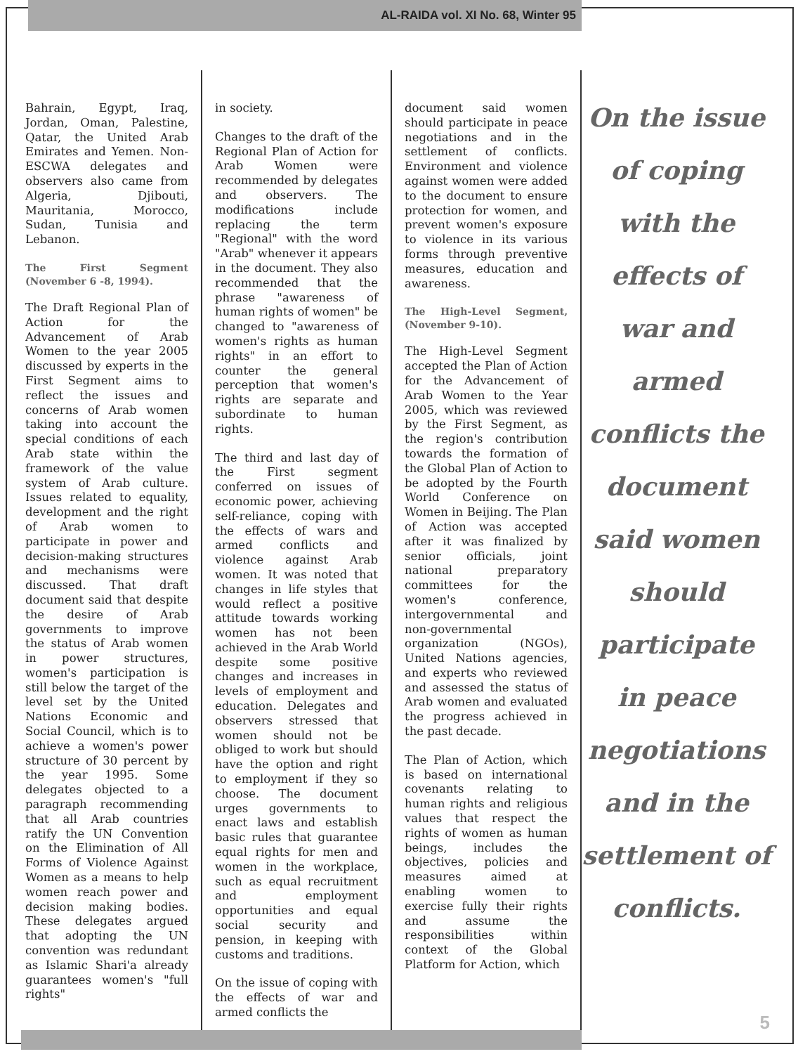AL-RAIDA vol. XI No. 68, Winter 95
Bahrain, Egypt, Iraq, Jordan, Oman, Palestine, Qatar, the United Arab Emirates and Yemen. Non-ESCWA delegates and observers also came from Algeria, Djibouti, Mauritania, Morocco, Sudan, Tunisia and Lebanon.
The First Segment (November 6 -8, 1994).
The Draft Regional Plan of Action for the Advancement of Arab Women to the year 2005 discussed by experts in the First Segment aims to reflect the issues and concerns of Arab women taking into account the special conditions of each Arab state within the framework of the value system of Arab culture. Issues related to equality, development and the right of Arab women to participate in power and decision-making structures and mechanisms were discussed. That draft document said that despite the desire of Arab governments to improve the status of Arab women in power structures, women's participation is still below the target of the level set by the United Nations Economic and Social Council, which is to achieve a women's power structure of 30 percent by the year 1995. Some delegates objected to a paragraph recommending that all Arab countries ratify the UN Convention on the Elimination of All Forms of Violence Against Women as a means to help women reach power and decision making bodies. These delegates argued that adopting the UN convention was redundant as Islamic Shari'a already guarantees women's "full rights"
in society.
Changes to the draft of the Regional Plan of Action for Arab Women were recommended by delegates and observers. The modifications include replacing the term "Regional" with the word "Arab" whenever it appears in the document. They also recommended that the phrase "awareness of human rights of women" be changed to "awareness of women's rights as human rights" in an effort to counter the general perception that women's rights are separate and subordinate to human rights.
The third and last day of the First segment conferred on issues of economic power, achieving self-reliance, coping with the effects of wars and armed conflicts and violence against Arab women. It was noted that changes in life styles that would reflect a positive attitude towards working women has not been achieved in the Arab World despite some positive changes and increases in levels of employment and education. Delegates and observers stressed that women should not be obliged to work but should have the option and right to employment if they so choose. The document urges governments to enact laws and establish basic rules that guarantee equal rights for men and women in the workplace, such as equal recruitment and employment opportunities and equal social security and pension, in keeping with customs and traditions.
On the issue of coping with the effects of war and armed conflicts the
document said women should participate in peace negotiations and in the settlement of conflicts. Environment and violence against women were added to the document to ensure protection for women, and prevent women's exposure to violence in its various forms through preventive measures, education and awareness.
The High-Level Segment, (November 9-10).
The High-Level Segment accepted the Plan of Action for the Advancement of Arab Women to the Year 2005, which was reviewed by the First Segment, as the region's contribution towards the formation of the Global Plan of Action to be adopted by the Fourth World Conference on Women in Beijing. The Plan of Action was accepted after it was finalized by senior officials, joint national preparatory committees for the women's conference, intergovernmental and non-governmental organization (NGOs), United Nations agencies, and experts who reviewed and assessed the status of Arab women and evaluated the progress achieved in the past decade.
The Plan of Action, which is based on international covenants relating to human rights and religious values that respect the rights of women as human beings, includes the objectives, policies and measures aimed at enabling women to exercise fully their rights and assume the responsibilities within context of the Global Platform for Action, which
On the issue of coping with the effects of war and armed conflicts the document said women should participate in peace negotiations and in the settlement of conflicts.
5